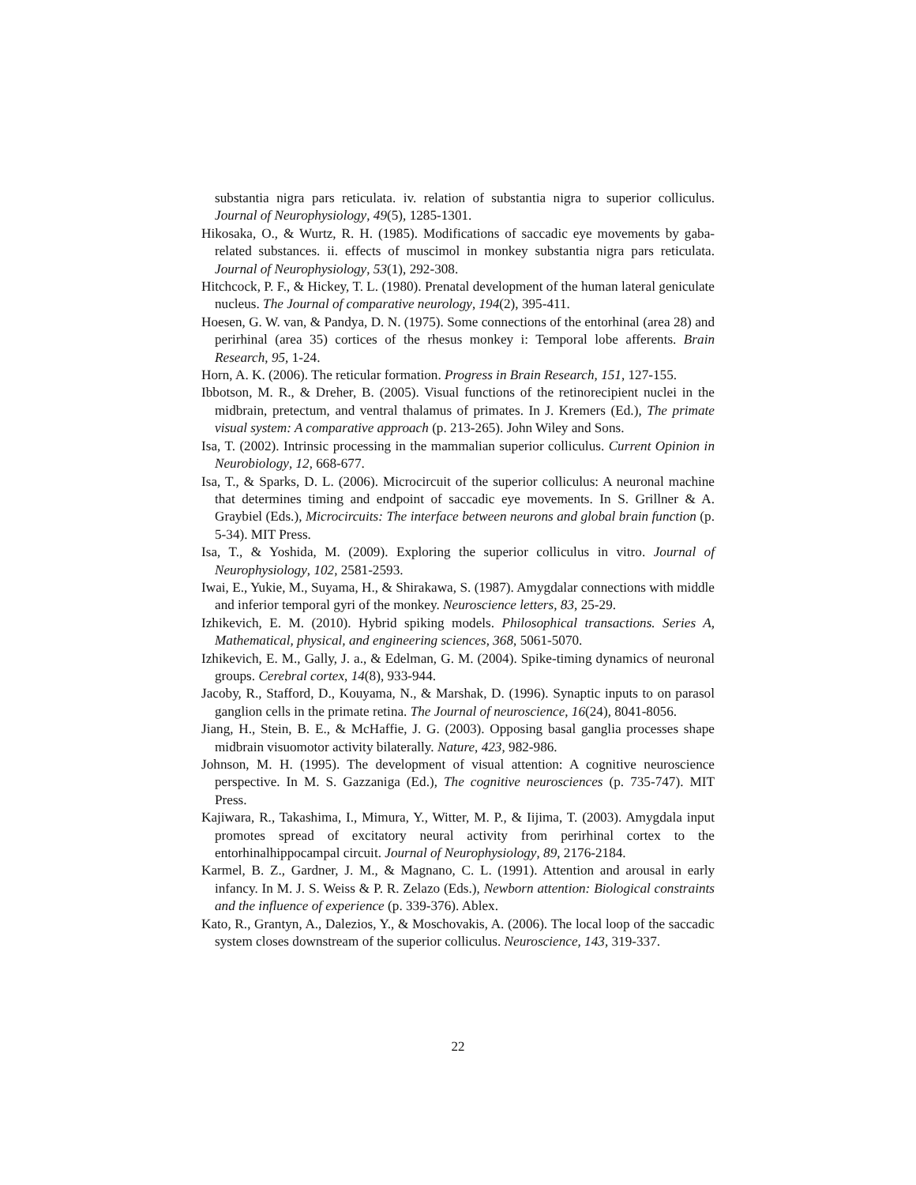substantia nigra pars reticulata. iv. relation of substantia nigra to superior colliculus. Journal of Neurophysiology, 49(5), 1285-1301.
Hikosaka, O., & Wurtz, R. H. (1985). Modifications of saccadic eye movements by gaba-related substances. ii. effects of muscimol in monkey substantia nigra pars reticulata. Journal of Neurophysiology, 53(1), 292-308.
Hitchcock, P. F., & Hickey, T. L. (1980). Prenatal development of the human lateral geniculate nucleus. The Journal of comparative neurology, 194(2), 395-411.
Hoesen, G. W. van, & Pandya, D. N. (1975). Some connections of the entorhinal (area 28) and perirhinal (area 35) cortices of the rhesus monkey i: Temporal lobe afferents. Brain Research, 95, 1-24.
Horn, A. K. (2006). The reticular formation. Progress in Brain Research, 151, 127-155.
Ibbotson, M. R., & Dreher, B. (2005). Visual functions of the retinorecipient nuclei in the midbrain, pretectum, and ventral thalamus of primates. In J. Kremers (Ed.), The primate visual system: A comparative approach (p. 213-265). John Wiley and Sons.
Isa, T. (2002). Intrinsic processing in the mammalian superior colliculus. Current Opinion in Neurobiology, 12, 668-677.
Isa, T., & Sparks, D. L. (2006). Microcircuit of the superior colliculus: A neuronal machine that determines timing and endpoint of saccadic eye movements. In S. Grillner & A. Graybiel (Eds.), Microcircuits: The interface between neurons and global brain function (p. 5-34). MIT Press.
Isa, T., & Yoshida, M. (2009). Exploring the superior colliculus in vitro. Journal of Neurophysiology, 102, 2581-2593.
Iwai, E., Yukie, M., Suyama, H., & Shirakawa, S. (1987). Amygdalar connections with middle and inferior temporal gyri of the monkey. Neuroscience letters, 83, 25-29.
Izhikevich, E. M. (2010). Hybrid spiking models. Philosophical transactions. Series A, Mathematical, physical, and engineering sciences, 368, 5061-5070.
Izhikevich, E. M., Gally, J. a., & Edelman, G. M. (2004). Spike-timing dynamics of neuronal groups. Cerebral cortex, 14(8), 933-944.
Jacoby, R., Stafford, D., Kouyama, N., & Marshak, D. (1996). Synaptic inputs to on parasol ganglion cells in the primate retina. The Journal of neuroscience, 16(24), 8041-8056.
Jiang, H., Stein, B. E., & McHaffie, J. G. (2003). Opposing basal ganglia processes shape midbrain visuomotor activity bilaterally. Nature, 423, 982-986.
Johnson, M. H. (1995). The development of visual attention: A cognitive neuroscience perspective. In M. S. Gazzaniga (Ed.), The cognitive neurosciences (p. 735-747). MIT Press.
Kajiwara, R., Takashima, I., Mimura, Y., Witter, M. P., & Iijima, T. (2003). Amygdala input promotes spread of excitatory neural activity from perirhinal cortex to the entorhinalhippocampal circuit. Journal of Neurophysiology, 89, 2176-2184.
Karmel, B. Z., Gardner, J. M., & Magnano, C. L. (1991). Attention and arousal in early infancy. In M. J. S. Weiss & P. R. Zelazo (Eds.), Newborn attention: Biological constraints and the influence of experience (p. 339-376). Ablex.
Kato, R., Grantyn, A., Dalezios, Y., & Moschovakis, A. (2006). The local loop of the saccadic system closes downstream of the superior colliculus. Neuroscience, 143, 319-337.
22